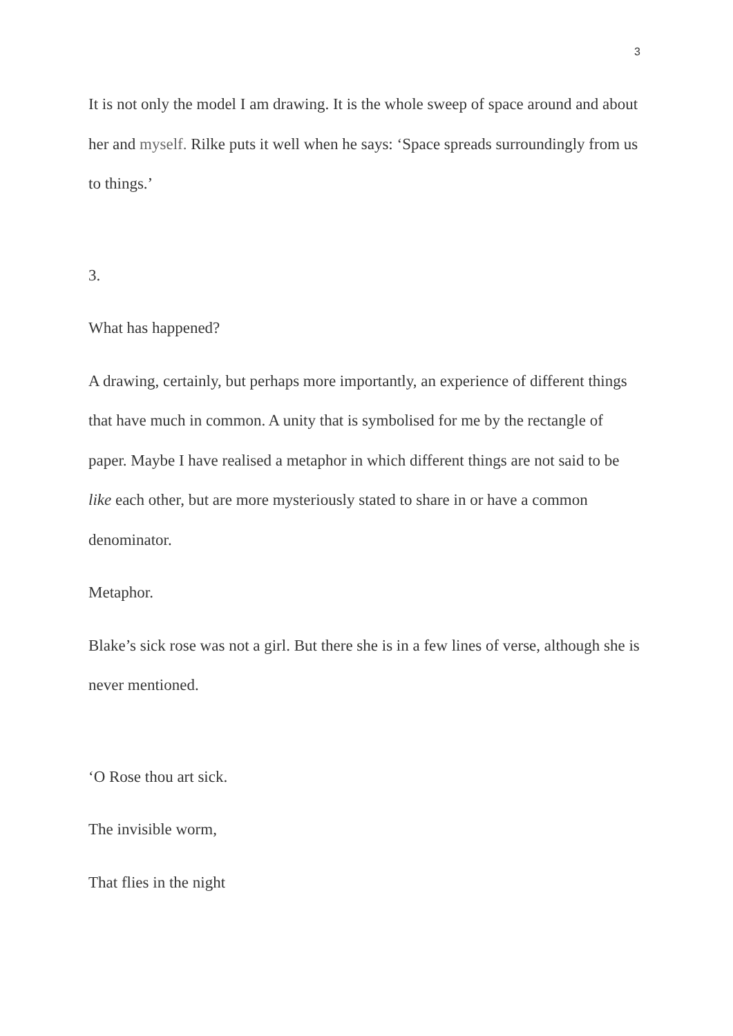3
It is not only the model I am drawing. It is the whole sweep of space around and about her and myself. Rilke puts it well when he says: ‘Space spreads surroundingly from us to things.’
3.
What has happened?
A drawing, certainly, but perhaps more importantly, an experience of different things that have much in common. A unity that is symbolised for me by the rectangle of paper. Maybe I have realised a metaphor in which different things are not said to be like each other, but are more mysteriously stated to share in or have a common denominator.
Metaphor.
Blake’s sick rose was not a girl. But there she is in a few lines of verse, although she is never mentioned.
‘O Rose thou art sick.
The invisible worm,
That flies in the night